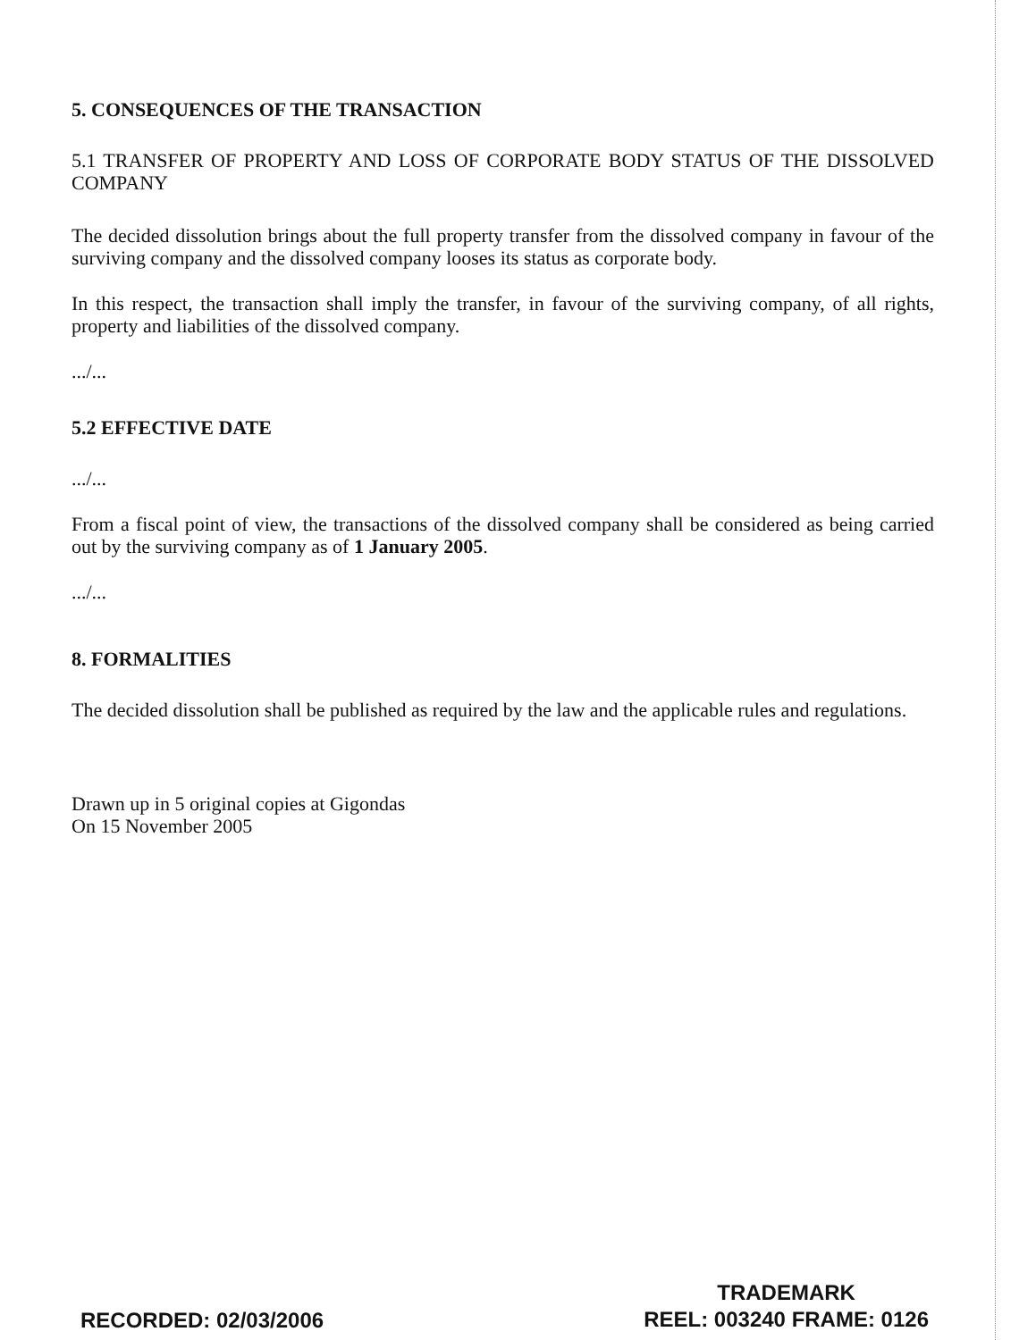5. CONSEQUENCES OF THE TRANSACTION
5.1 TRANSFER OF PROPERTY AND LOSS OF CORPORATE BODY STATUS OF THE DISSOLVED COMPANY
The decided dissolution brings about the full property transfer from the dissolved company in favour of the surviving company and the dissolved company looses its status as corporate body.
In this respect, the transaction shall imply the transfer, in favour of the surviving company, of all rights, property and liabilities of the dissolved company.
.../...
5.2 EFFECTIVE DATE
.../...
From a fiscal point of view, the transactions of the dissolved company shall be considered as being carried out by the surviving company as of 1 January 2005.
.../...
8. FORMALITIES
The decided dissolution shall be published as required by the law and the applicable rules and regulations.
Drawn up in 5 original copies at Gigondas
On 15 November 2005
RECORDED: 02/03/2006
TRADEMARK
REEL: 003240 FRAME: 0126